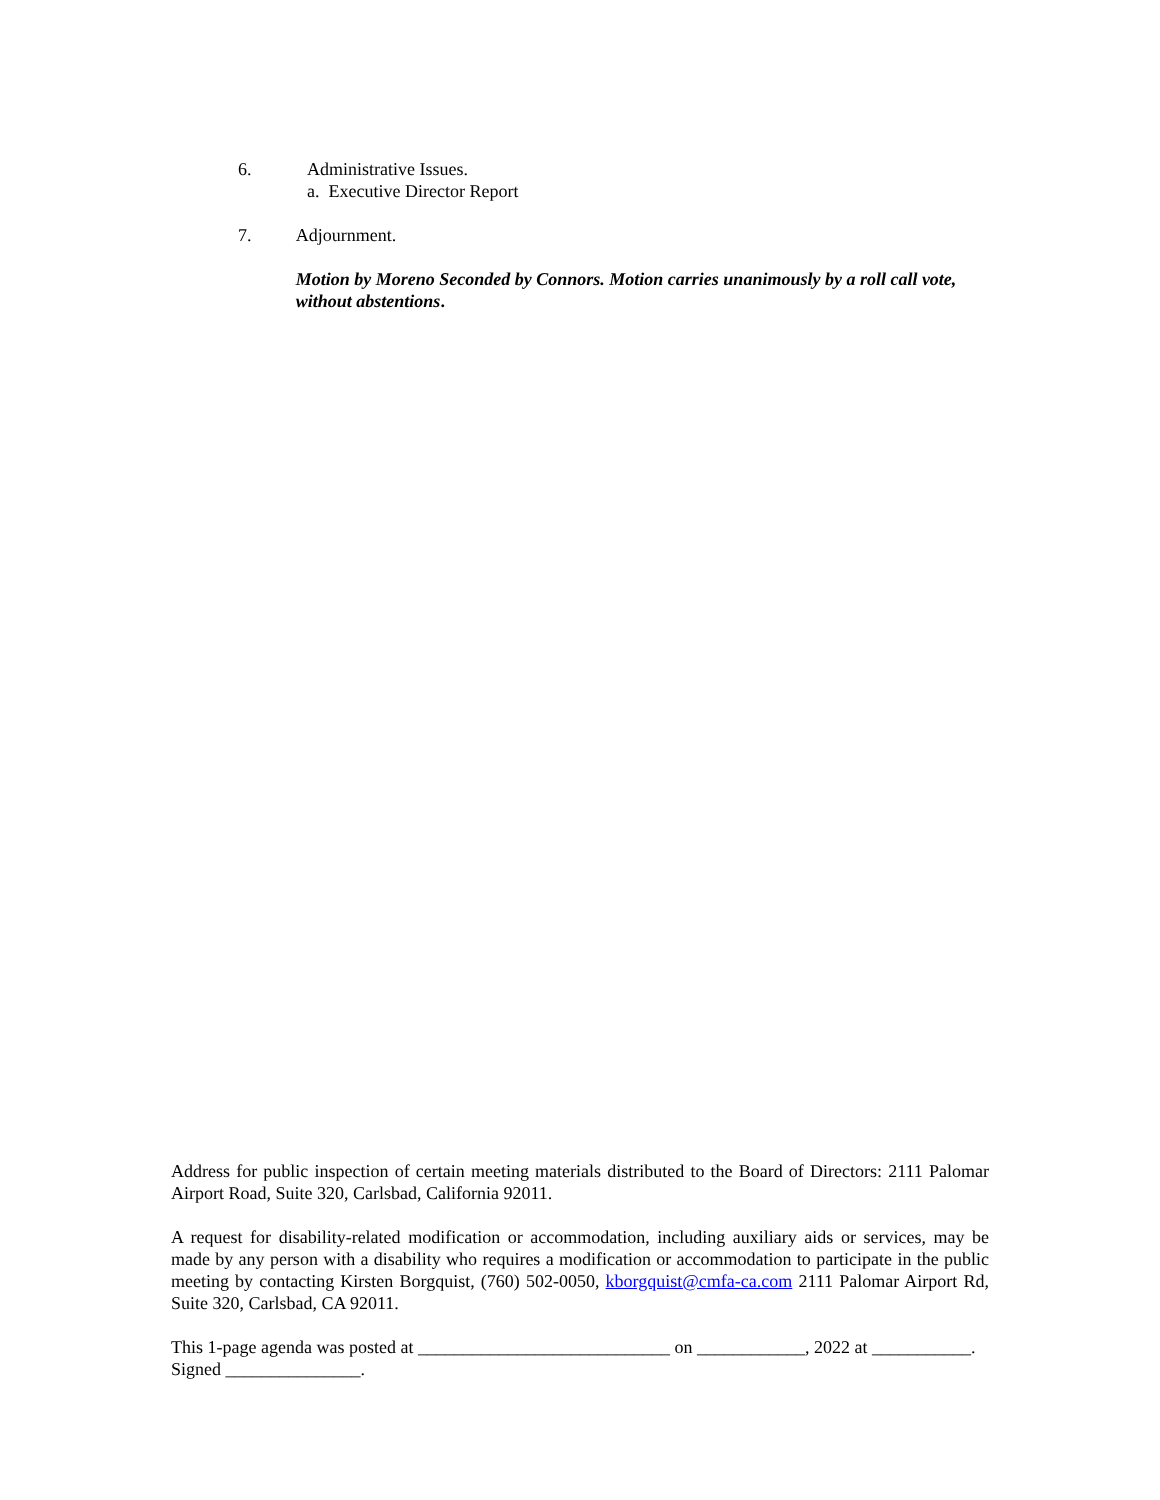6. Administrative Issues.
a. Executive Director Report
7. Adjournment.
Motion by Moreno Seconded by Connors. Motion carries unanimously by a roll call vote, without abstentions.
Address for public inspection of certain meeting materials distributed to the Board of Directors: 2111 Palomar Airport Road, Suite 320, Carlsbad, California 92011.
A request for disability-related modification or accommodation, including auxiliary aids or services, may be made by any person with a disability who requires a modification or accommodation to participate in the public meeting by contacting Kirsten Borgquist, (760) 502-0050, kborgquist@cmfa-ca.com 2111 Palomar Airport Rd, Suite 320, Carlsbad, CA 92011.
This 1-page agenda was posted at ____________________________ on ____________, 2022 at ___________. Signed _______________.